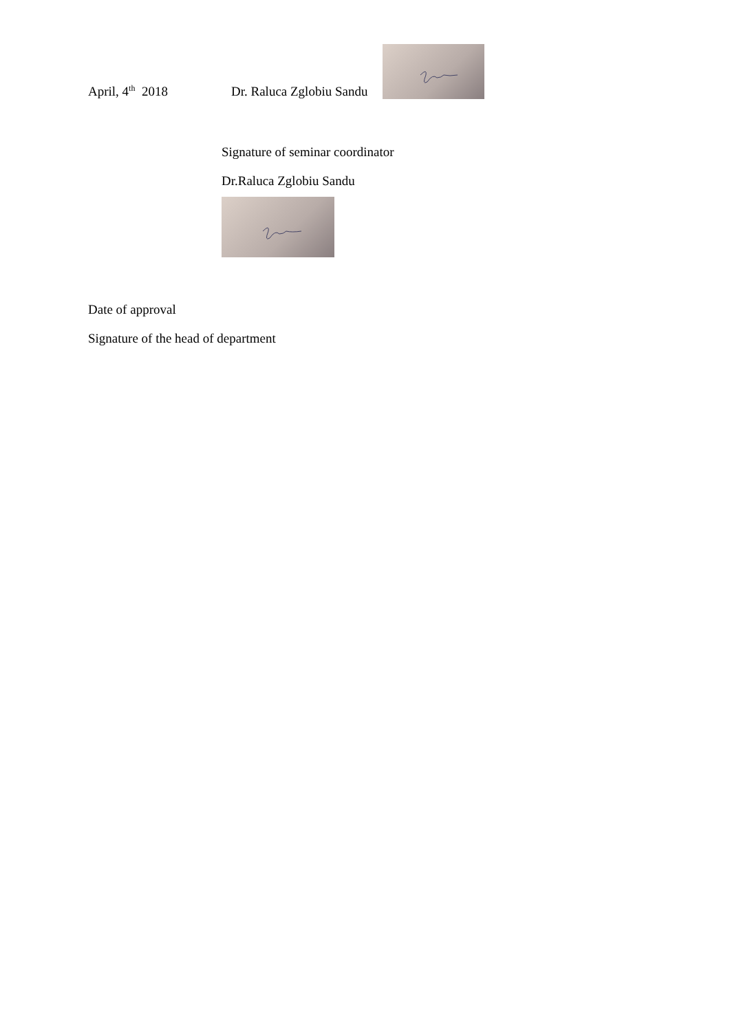April, 4<sup>th</sup> 2018 Dr. Raluca Zglobiu Sandu
Signature of seminar coordinator
Dr.Raluca Zglobiu Sandu
Date of approval
Signature of the head of department